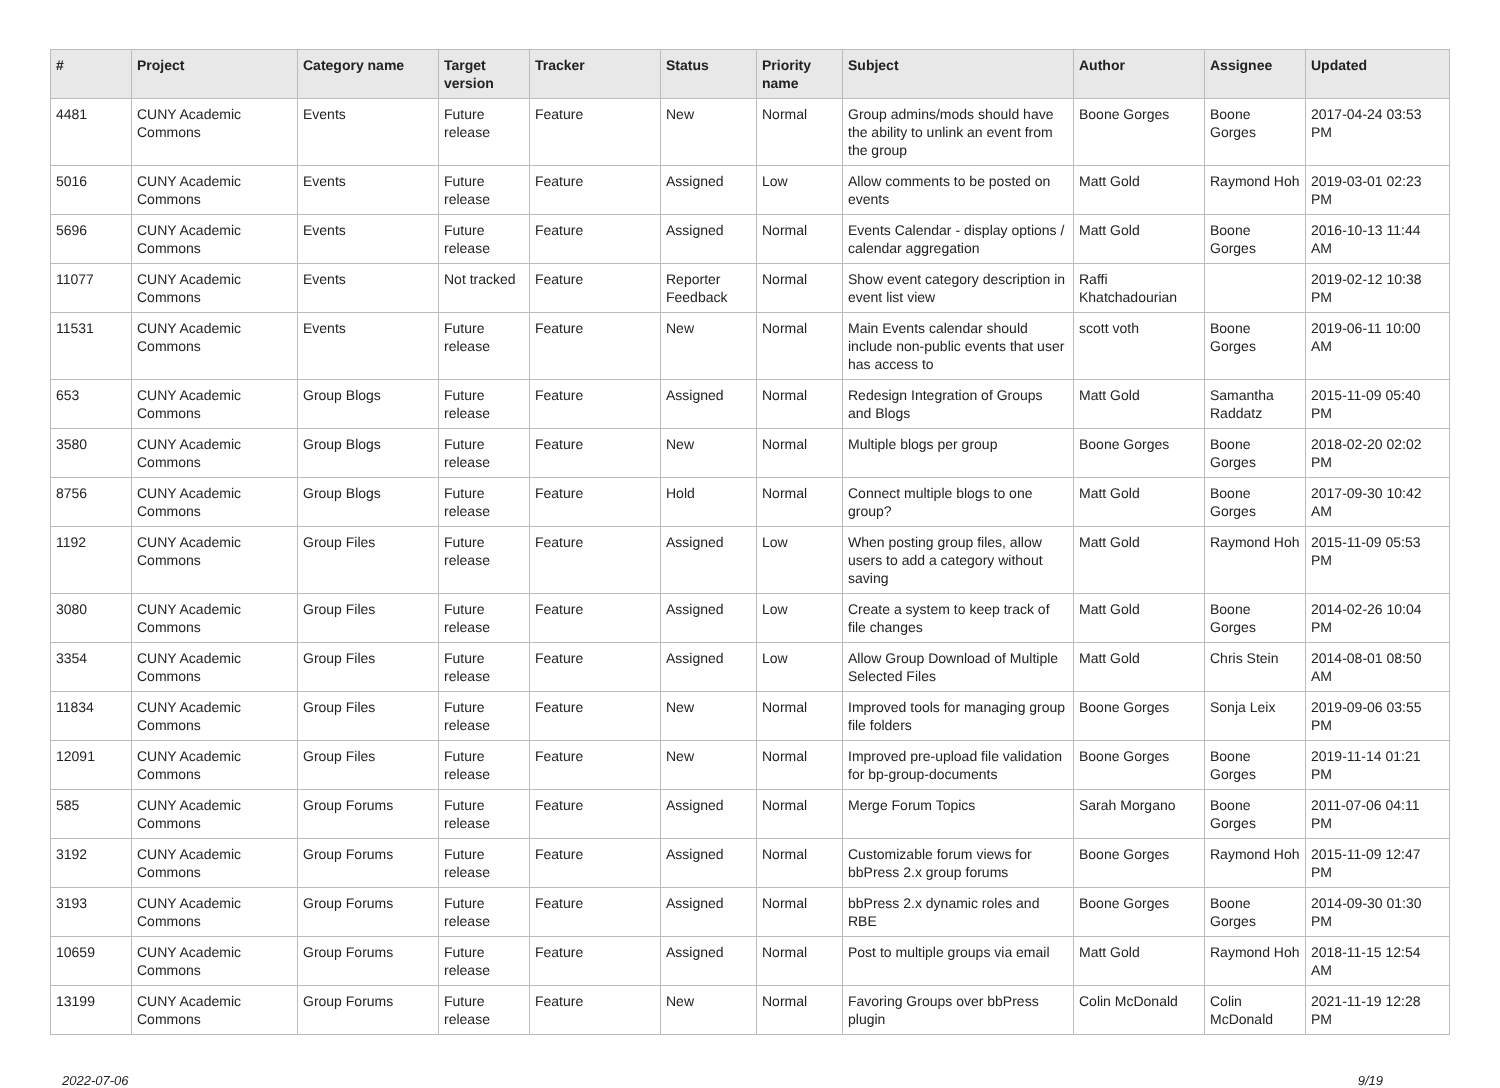| # | Project | Category name | Target version | Tracker | Status | Priority name | Subject | Author | Assignee | Updated |
| --- | --- | --- | --- | --- | --- | --- | --- | --- | --- | --- |
| 4481 | CUNY Academic Commons | Events | Future release | Feature | New | Normal | Group admins/mods should have the ability to unlink an event from the group | Boone Gorges | Boone Gorges | 2017-04-24 03:53 PM |
| 5016 | CUNY Academic Commons | Events | Future release | Feature | Assigned | Low | Allow comments to be posted on events | Matt Gold | Raymond Hoh | 2019-03-01 02:23 PM |
| 5696 | CUNY Academic Commons | Events | Future release | Feature | Assigned | Normal | Events Calendar - display options / calendar aggregation | Matt Gold | Boone Gorges | 2016-10-13 11:44 AM |
| 11077 | CUNY Academic Commons | Events | Not tracked | Feature | Reporter Feedback | Normal | Show event category description in event list view | Raffi Khatchadourian | | 2019-02-12 10:38 PM |
| 11531 | CUNY Academic Commons | Events | Future release | Feature | New | Normal | Main Events calendar should include non-public events that user has access to | scott voth | Boone Gorges | 2019-06-11 10:00 AM |
| 653 | CUNY Academic Commons | Group Blogs | Future release | Feature | Assigned | Normal | Redesign Integration of Groups and Blogs | Matt Gold | Samantha Raddatz | 2015-11-09 05:40 PM |
| 3580 | CUNY Academic Commons | Group Blogs | Future release | Feature | New | Normal | Multiple blogs per group | Boone Gorges | Boone Gorges | 2018-02-20 02:02 PM |
| 8756 | CUNY Academic Commons | Group Blogs | Future release | Feature | Hold | Normal | Connect multiple blogs to one group? | Matt Gold | Boone Gorges | 2017-09-30 10:42 AM |
| 1192 | CUNY Academic Commons | Group Files | Future release | Feature | Assigned | Low | When posting group files, allow users to add a category without saving | Matt Gold | Raymond Hoh | 2015-11-09 05:53 PM |
| 3080 | CUNY Academic Commons | Group Files | Future release | Feature | Assigned | Low | Create a system to keep track of file changes | Matt Gold | Boone Gorges | 2014-02-26 10:04 PM |
| 3354 | CUNY Academic Commons | Group Files | Future release | Feature | Assigned | Low | Allow Group Download of Multiple Selected Files | Matt Gold | Chris Stein | 2014-08-01 08:50 AM |
| 11834 | CUNY Academic Commons | Group Files | Future release | Feature | New | Normal | Improved tools for managing group file folders | Boone Gorges | Sonja Leix | 2019-09-06 03:55 PM |
| 12091 | CUNY Academic Commons | Group Files | Future release | Feature | New | Normal | Improved pre-upload file validation for bp-group-documents | Boone Gorges | Boone Gorges | 2019-11-14 01:21 PM |
| 585 | CUNY Academic Commons | Group Forums | Future release | Feature | Assigned | Normal | Merge Forum Topics | Sarah Morgano | Boone Gorges | 2011-07-06 04:11 PM |
| 3192 | CUNY Academic Commons | Group Forums | Future release | Feature | Assigned | Normal | Customizable forum views for bbPress 2.x group forums | Boone Gorges | Raymond Hoh | 2015-11-09 12:47 PM |
| 3193 | CUNY Academic Commons | Group Forums | Future release | Feature | Assigned | Normal | bbPress 2.x dynamic roles and RBE | Boone Gorges | Boone Gorges | 2014-09-30 01:30 PM |
| 10659 | CUNY Academic Commons | Group Forums | Future release | Feature | Assigned | Normal | Post to multiple groups via email | Matt Gold | Raymond Hoh | 2018-11-15 12:54 AM |
| 13199 | CUNY Academic Commons | Group Forums | Future release | Feature | New | Normal | Favoring Groups over bbPress plugin | Colin McDonald | Colin McDonald | 2021-11-19 12:28 PM |
2022-07-06 9/19